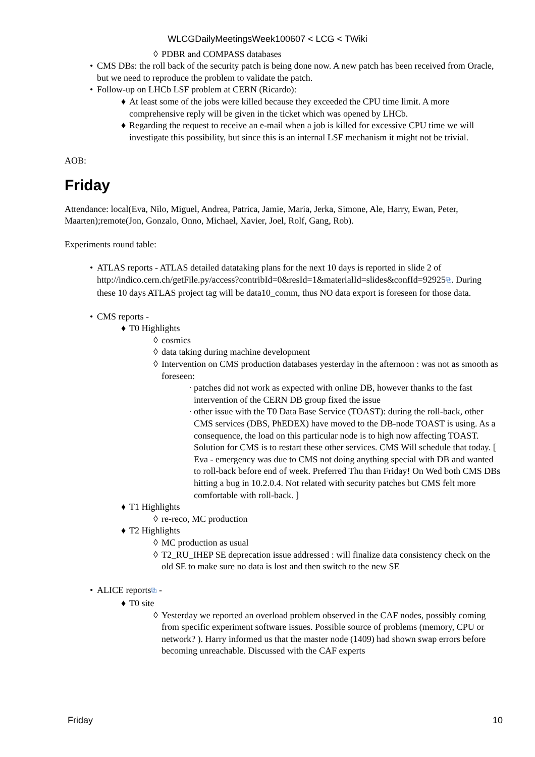WLCGDailyMeetingsWeek100607 < LCG < TWiki
◊ PDBR and COMPASS databases
• CMS DBs: the roll back of the security patch is being done now. A new patch has been received from Oracle, but we need to reproduce the problem to validate the patch.
• Follow-up on LHCb LSF problem at CERN (Ricardo):
♦ At least some of the jobs were killed because they exceeded the CPU time limit. A more comprehensive reply will be given in the ticket which was opened by LHCb.
♦ Regarding the request to receive an e-mail when a job is killed for excessive CPU time we will investigate this possibility, but since this is an internal LSF mechanism it might not be trivial.
AOB:
Friday
Attendance: local(Eva, Nilo, Miguel, Andrea, Patrica, Jamie, Maria, Jerka, Simone, Ale, Harry, Ewan, Peter, Maarten);remote(Jon, Gonzalo, Onno, Michael, Xavier, Joel, Rolf, Gang, Rob).
Experiments round table:
• ATLAS reports - ATLAS detailed datataking plans for the next 10 days is reported in slide 2 of http://indico.cern.ch/getFile.py/access?contribId=0&resId=1&materialId=slides&confId=92925⧉. During these 10 days ATLAS project tag will be data10_comm, thus NO data export is foreseen for those data.
• CMS reports -
♦ T0 Highlights
◊ cosmics
◊ data taking during machine development
◊ Intervention on CMS production databases yesterday in the afternoon : was not as smooth as foreseen:
· patches did not work as expected with online DB, however thanks to the fast intervention of the CERN DB group fixed the issue
· other issue with the T0 Data Base Service (TOAST): during the roll-back, other CMS services (DBS, PhEDEX) have moved to the DB-node TOAST is using. As a consequence, the load on this particular node is to high now affecting TOAST. Solution for CMS is to restart these other services. CMS Will schedule that today. [ Eva - emergency was due to CMS not doing anything special with DB and wanted to roll-back before end of week. Preferred Thu than Friday! On Wed both CMS DBs hitting a bug in 10.2.0.4. Not related with security patches but CMS felt more comfortable with roll-back. ]
♦ T1 Highlights
◊ re-reco, MC production
♦ T2 Highlights
◊ MC production as usual
◊ T2_RU_IHEP SE deprecation issue addressed : will finalize data consistency check on the old SE to make sure no data is lost and then switch to the new SE
• ALICE reports⧉ -
♦ T0 site
◊ Yesterday we reported an overload problem observed in the CAF nodes, possibly coming from specific experiment software issues. Possible source of problems (memory, CPU or network? ). Harry informed us that the master node (1409) had shown swap errors before becoming unreachable. Discussed with the CAF experts
Friday 10